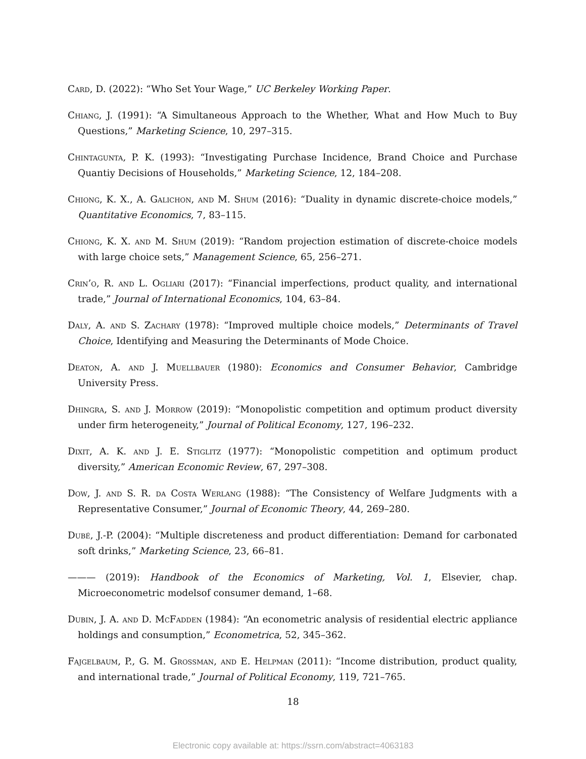Card, D. (2022): “Who Set Your Wage,” UC Berkeley Working Paper.
Chiang, J. (1991): “A Simultaneous Approach to the Whether, What and How Much to Buy Questions,” Marketing Science, 10, 297–315.
Chintagunta, P. K. (1993): “Investigating Purchase Incidence, Brand Choice and Purchase Quantiy Decisions of Households,” Marketing Science, 12, 184–208.
Chiong, K. X., A. Galichon, and M. Shum (2016): “Duality in dynamic discrete-choice models,” Quantitative Economics, 7, 83–115.
Chiong, K. X. and M. Shum (2019): “Random projection estimation of discrete-choice models with large choice sets,” Management Science, 65, 256–271.
Crin’o, R. and L. Ogliari (2017): “Financial imperfections, product quality, and international trade,” Journal of International Economics, 104, 63–84.
Daly, A. and S. Zachary (1978): “Improved multiple choice models,” Determinants of Travel Choice, Identifying and Measuring the Determinants of Mode Choice.
Deaton, A. and J. Muellbauer (1980): Economics and Consumer Behavior, Cambridge University Press.
Dhingra, S. and J. Morrow (2019): “Monopolistic competition and optimum product diversity under firm heterogeneity,” Journal of Political Economy, 127, 196–232.
Dixit, A. K. and J. E. Stiglitz (1977): “Monopolistic competition and optimum product diversity,” American Economic Review, 67, 297–308.
Dow, J. and S. R. da Costa Werlang (1988): “The Consistency of Welfare Judgments with a Representative Consumer,” Journal of Economic Theory, 44, 269–280.
Dubé, J.-P. (2004): “Multiple discreteness and product differentiation: Demand for carbonated soft drinks,” Marketing Science, 23, 66–81.
——— (2019): Handbook of the Economics of Marketing, Vol. 1, Elsevier, chap. Microeconometric modelsof consumer demand, 1–68.
Dubin, J. A. and D. McFadden (1984): “An econometric analysis of residential electric appliance holdings and consumption,” Econometrica, 52, 345–362.
Fajgelbaum, P., G. M. Grossman, and E. Helpman (2011): “Income distribution, product quality, and international trade,” Journal of Political Economy, 119, 721–765.
18
Electronic copy available at: https://ssrn.com/abstract=4063183